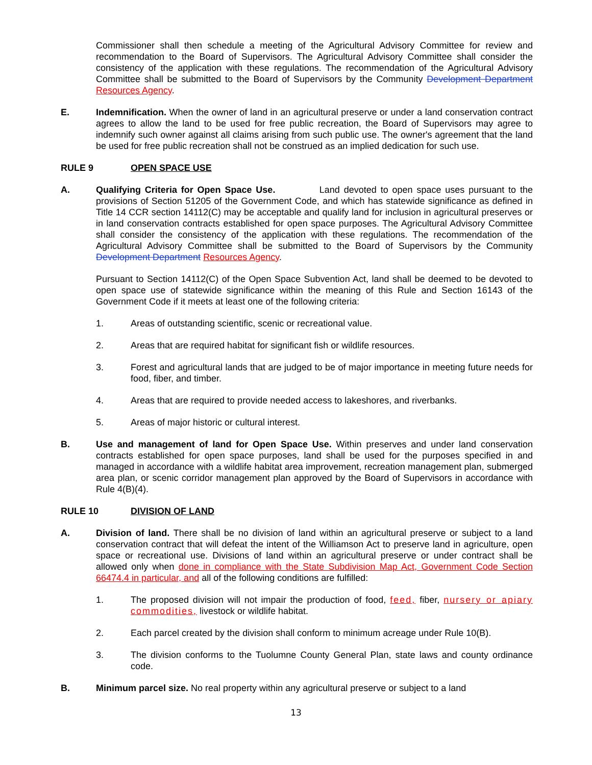Commissioner shall then schedule a meeting of the Agricultural Advisory Committee for review and recommendation to the Board of Supervisors. The Agricultural Advisory Committee shall consider the consistency of the application with these regulations. The recommendation of the Agricultural Advisory Committee shall be submitted to the Board of Supervisors by the Community Development Department Resources Agency.
E. Indemnification. When the owner of land in an agricultural preserve or under a land conservation contract agrees to allow the land to be used for free public recreation, the Board of Supervisors may agree to indemnify such owner against all claims arising from such public use. The owner's agreement that the land be used for free public recreation shall not be construed as an implied dedication for such use.
RULE 9 OPEN SPACE USE
A. Qualifying Criteria for Open Space Use. Land devoted to open space uses pursuant to the provisions of Section 51205 of the Government Code, and which has statewide significance as defined in Title 14 CCR section 14112(C) may be acceptable and qualify land for inclusion in agricultural preserves or in land conservation contracts established for open space purposes. The Agricultural Advisory Committee shall consider the consistency of the application with these regulations. The recommendation of the Agricultural Advisory Committee shall be submitted to the Board of Supervisors by the Community Development Department Resources Agency.
Pursuant to Section 14112(C) of the Open Space Subvention Act, land shall be deemed to be devoted to open space use of statewide significance within the meaning of this Rule and Section 16143 of the Government Code if it meets at least one of the following criteria:
1. Areas of outstanding scientific, scenic or recreational value.
2. Areas that are required habitat for significant fish or wildlife resources.
3. Forest and agricultural lands that are judged to be of major importance in meeting future needs for food, fiber, and timber.
4. Areas that are required to provide needed access to lakeshores, and riverbanks.
5. Areas of major historic or cultural interest.
B. Use and management of land for Open Space Use. Within preserves and under land conservation contracts established for open space purposes, land shall be used for the purposes specified in and managed in accordance with a wildlife habitat area improvement, recreation management plan, submerged area plan, or scenic corridor management plan approved by the Board of Supervisors in accordance with Rule 4(B)(4).
RULE 10 DIVISION OF LAND
A. Division of land. There shall be no division of land within an agricultural preserve or subject to a land conservation contract that will defeat the intent of the Williamson Act to preserve land in agriculture, open space or recreational use. Divisions of land within an agricultural preserve or under contract shall be allowed only when done in compliance with the State Subdivision Map Act, Government Code Section 66474.4 in particular, and all of the following conditions are fulfilled:
1. The proposed division will not impair the production of food, feed, fiber, nursery or apiary commodities, livestock or wildlife habitat.
2. Each parcel created by the division shall conform to minimum acreage under Rule 10(B).
3. The division conforms to the Tuolumne County General Plan, state laws and county ordinance code.
B. Minimum parcel size. No real property within any agricultural preserve or subject to a land
13